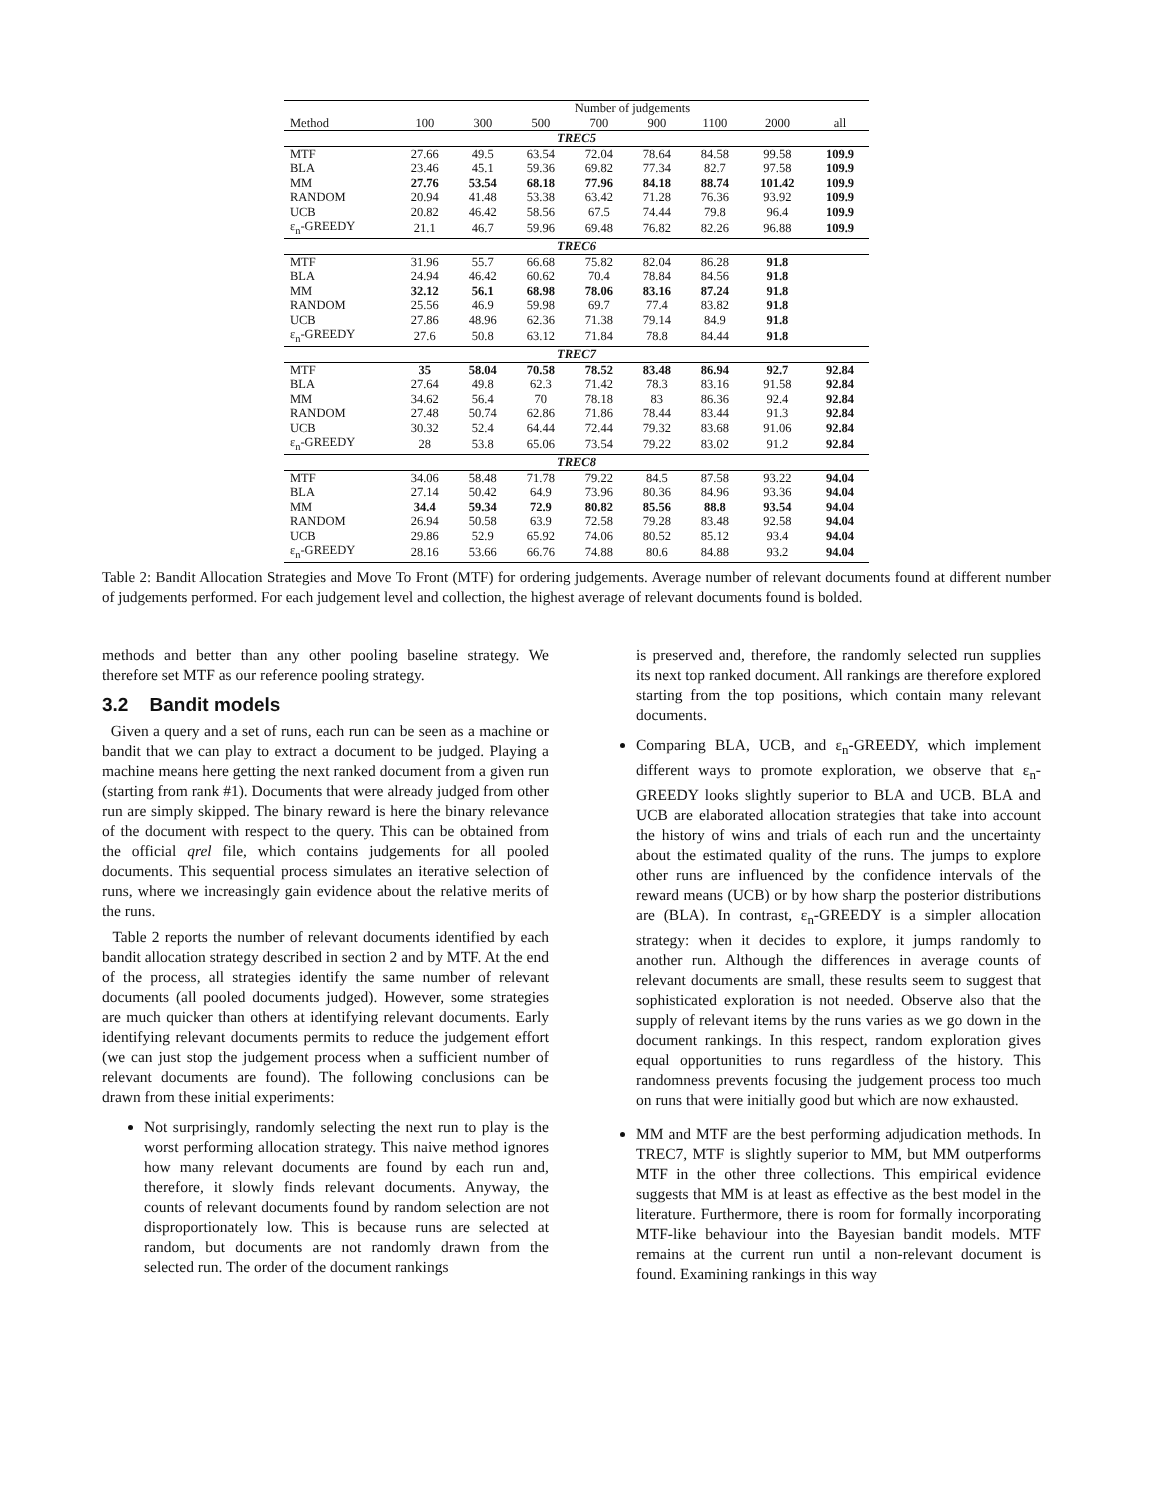| | Number of judgements | | | | | | | |
| --- | --- | --- | --- | --- | --- | --- | --- | --- |
| Method | 100 | 300 | 500 | 700 | 900 | 1100 | 2000 | all |
| TREC5 | | | | | | | | |
| MTF | 27.66 | 49.5 | 63.54 | 72.04 | 78.64 | 84.58 | 99.58 | 109.9 |
| BLA | 23.46 | 45.1 | 59.36 | 69.82 | 77.34 | 82.7 | 97.58 | 109.9 |
| MM | 27.76 | 53.54 | 68.18 | 77.96 | 84.18 | 88.74 | 101.42 | 109.9 |
| RANDOM | 20.94 | 41.48 | 53.38 | 63.42 | 71.28 | 76.36 | 93.92 | 109.9 |
| UCB | 20.82 | 46.42 | 58.56 | 67.5 | 74.44 | 79.8 | 96.4 | 109.9 |
| ε<sub>n</sub>-GREEDY | 21.1 | 46.7 | 59.96 | 69.48 | 76.82 | 82.26 | 96.88 | 109.9 |
| TREC6 | | | | | | | | |
| MTF | 31.96 | 55.7 | 66.68 | 75.82 | 82.04 | 86.28 | 91.8 | |
| BLA | 24.94 | 46.42 | 60.62 | 70.4 | 78.84 | 84.56 | 91.8 | |
| MM | 32.12 | 56.1 | 68.98 | 78.06 | 83.16 | 87.24 | 91.8 | |
| RANDOM | 25.56 | 46.9 | 59.98 | 69.7 | 77.4 | 83.82 | 91.8 | |
| UCB | 27.86 | 48.96 | 62.36 | 71.38 | 79.14 | 84.9 | 91.8 | |
| ε<sub>n</sub>-GREEDY | 27.6 | 50.8 | 63.12 | 71.84 | 78.8 | 84.44 | 91.8 | |
| TREC7 | | | | | | | | |
| MTF | 35 | 58.04 | 70.58 | 78.52 | 83.48 | 86.94 | 92.7 | 92.84 |
| BLA | 27.64 | 49.8 | 62.3 | 71.42 | 78.3 | 83.16 | 91.58 | 92.84 |
| MM | 34.62 | 56.4 | 70 | 78.18 | 83 | 86.36 | 92.4 | 92.84 |
| RANDOM | 27.48 | 50.74 | 62.86 | 71.86 | 78.44 | 83.44 | 91.3 | 92.84 |
| UCB | 30.32 | 52.4 | 64.44 | 72.44 | 79.32 | 83.68 | 91.06 | 92.84 |
| ε<sub>n</sub>-GREEDY | 28 | 53.8 | 65.06 | 73.54 | 79.22 | 83.02 | 91.2 | 92.84 |
| TREC8 | | | | | | | | |
| MTF | 34.06 | 58.48 | 71.78 | 79.22 | 84.5 | 87.58 | 93.22 | 94.04 |
| BLA | 27.14 | 50.42 | 64.9 | 73.96 | 80.36 | 84.96 | 93.36 | 94.04 |
| MM | 34.4 | 59.34 | 72.9 | 80.82 | 85.56 | 88.8 | 93.54 | 94.04 |
| RANDOM | 26.94 | 50.58 | 63.9 | 72.58 | 79.28 | 83.48 | 92.58 | 94.04 |
| UCB | 29.86 | 52.9 | 65.92 | 74.06 | 80.52 | 85.12 | 93.4 | 94.04 |
| ε<sub>n</sub>-GREEDY | 28.16 | 53.66 | 66.76 | 74.88 | 80.6 | 84.88 | 93.2 | 94.04 |
Table 2: Bandit Allocation Strategies and Move To Front (MTF) for ordering judgements. Average number of relevant documents found at different number of judgements performed. For each judgement level and collection, the highest average of relevant documents found is bolded.
methods and better than any other pooling baseline strategy. We therefore set MTF as our reference pooling strategy.
3.2 Bandit models
Given a query and a set of runs, each run can be seen as a machine or bandit that we can play to extract a document to be judged. Playing a machine means here getting the next ranked document from a given run (starting from rank #1). Documents that were already judged from other run are simply skipped. The binary reward is here the binary relevance of the document with respect to the query. This can be obtained from the official qrel file, which contains judgements for all pooled documents. This sequential process simulates an iterative selection of runs, where we increasingly gain evidence about the relative merits of the runs.
Table 2 reports the number of relevant documents identified by each bandit allocation strategy described in section 2 and by MTF. At the end of the process, all strategies identify the same number of relevant documents (all pooled documents judged). However, some strategies are much quicker than others at identifying relevant documents. Early identifying relevant documents permits to reduce the judgement effort (we can just stop the judgement process when a sufficient number of relevant documents are found). The following conclusions can be drawn from these initial experiments:
Not surprisingly, randomly selecting the next run to play is the worst performing allocation strategy. This naive method ignores how many relevant documents are found by each run and, therefore, it slowly finds relevant documents. Anyway, the counts of relevant documents found by random selection are not disproportionately low. This is because runs are selected at random, but documents are not randomly drawn from the selected run. The order of the document rankings
is preserved and, therefore, the randomly selected run supplies its next top ranked document. All rankings are therefore explored starting from the top positions, which contain many relevant documents.
Comparing BLA, UCB, and ε<sub>n</sub>-GREEDY, which implement different ways to promote exploration, we observe that ε<sub>n</sub>-GREEDY looks slightly superior to BLA and UCB. BLA and UCB are elaborated allocation strategies that take into account the history of wins and trials of each run and the uncertainty about the estimated quality of the runs. The jumps to explore other runs are influenced by the confidence intervals of the reward means (UCB) or by how sharp the posterior distributions are (BLA). In contrast, ε<sub>n</sub>-GREEDY is a simpler allocation strategy: when it decides to explore, it jumps randomly to another run. Although the differences in average counts of relevant documents are small, these results seem to suggest that sophisticated exploration is not needed. Observe also that the supply of relevant items by the runs varies as we go down in the document rankings. In this respect, random exploration gives equal opportunities to runs regardless of the history. This randomness prevents focusing the judgement process too much on runs that were initially good but which are now exhausted.
MM and MTF are the best performing adjudication methods. In TREC7, MTF is slightly superior to MM, but MM outperforms MTF in the other three collections. This empirical evidence suggests that MM is at least as effective as the best model in the literature. Furthermore, there is room for formally incorporating MTF-like behaviour into the Bayesian bandit models. MTF remains at the current run until a non-relevant document is found. Examining rankings in this way